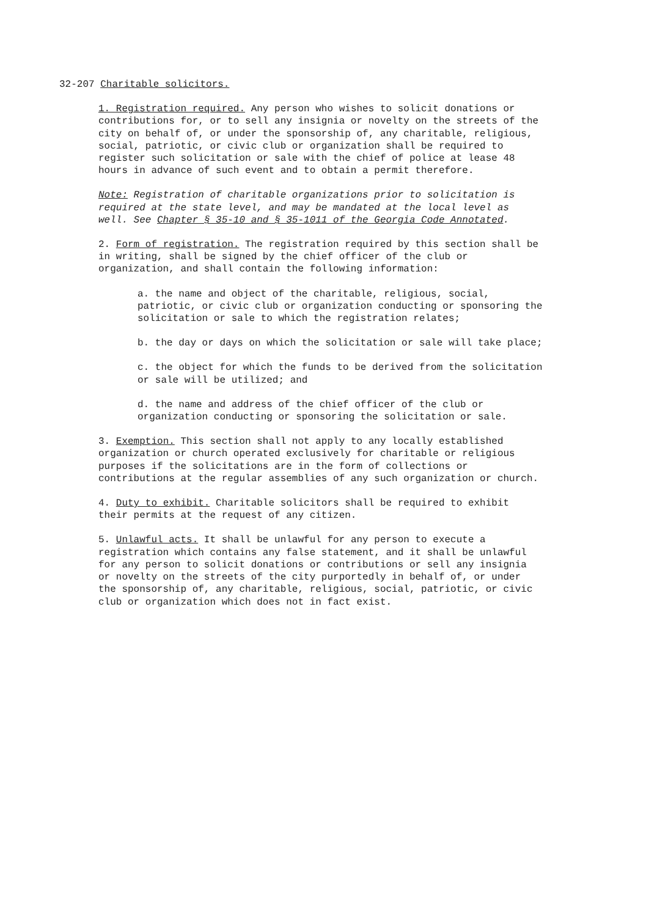32-207 Charitable solicitors.
1. Registration required. Any person who wishes to solicit donations or contributions for, or to sell any insignia or novelty on the streets of the city on behalf of, or under the sponsorship of, any charitable, religious, social, patriotic, or civic club or organization shall be required to register such solicitation or sale with the chief of police at lease 48 hours in advance of such event and to obtain a permit therefore.
Note: Registration of charitable organizations prior to solicitation is required at the state level, and may be mandated at the local level as well. See Chapter § 35-10 and § 35-1011 of the Georgia Code Annotated.
2. Form of registration. The registration required by this section shall be in writing, shall be signed by the chief officer of the club or organization, and shall contain the following information:
a. the name and object of the charitable, religious, social, patriotic, or civic club or organization conducting or sponsoring the solicitation or sale to which the registration relates;
b. the day or days on which the solicitation or sale will take place;
c. the object for which the funds to be derived from the solicitation or sale will be utilized; and
d. the name and address of the chief officer of the club or organization conducting or sponsoring the solicitation or sale.
3. Exemption. This section shall not apply to any locally established organization or church operated exclusively for charitable or religious purposes if the solicitations are in the form of collections or contributions at the regular assemblies of any such organization or church.
4. Duty to exhibit. Charitable solicitors shall be required to exhibit their permits at the request of any citizen.
5. Unlawful acts. It shall be unlawful for any person to execute a registration which contains any false statement, and it shall be unlawful for any person to solicit donations or contributions or sell any insignia or novelty on the streets of the city purportedly in behalf of, or under the sponsorship of, any charitable, religious, social, patriotic, or civic club or organization which does not in fact exist.